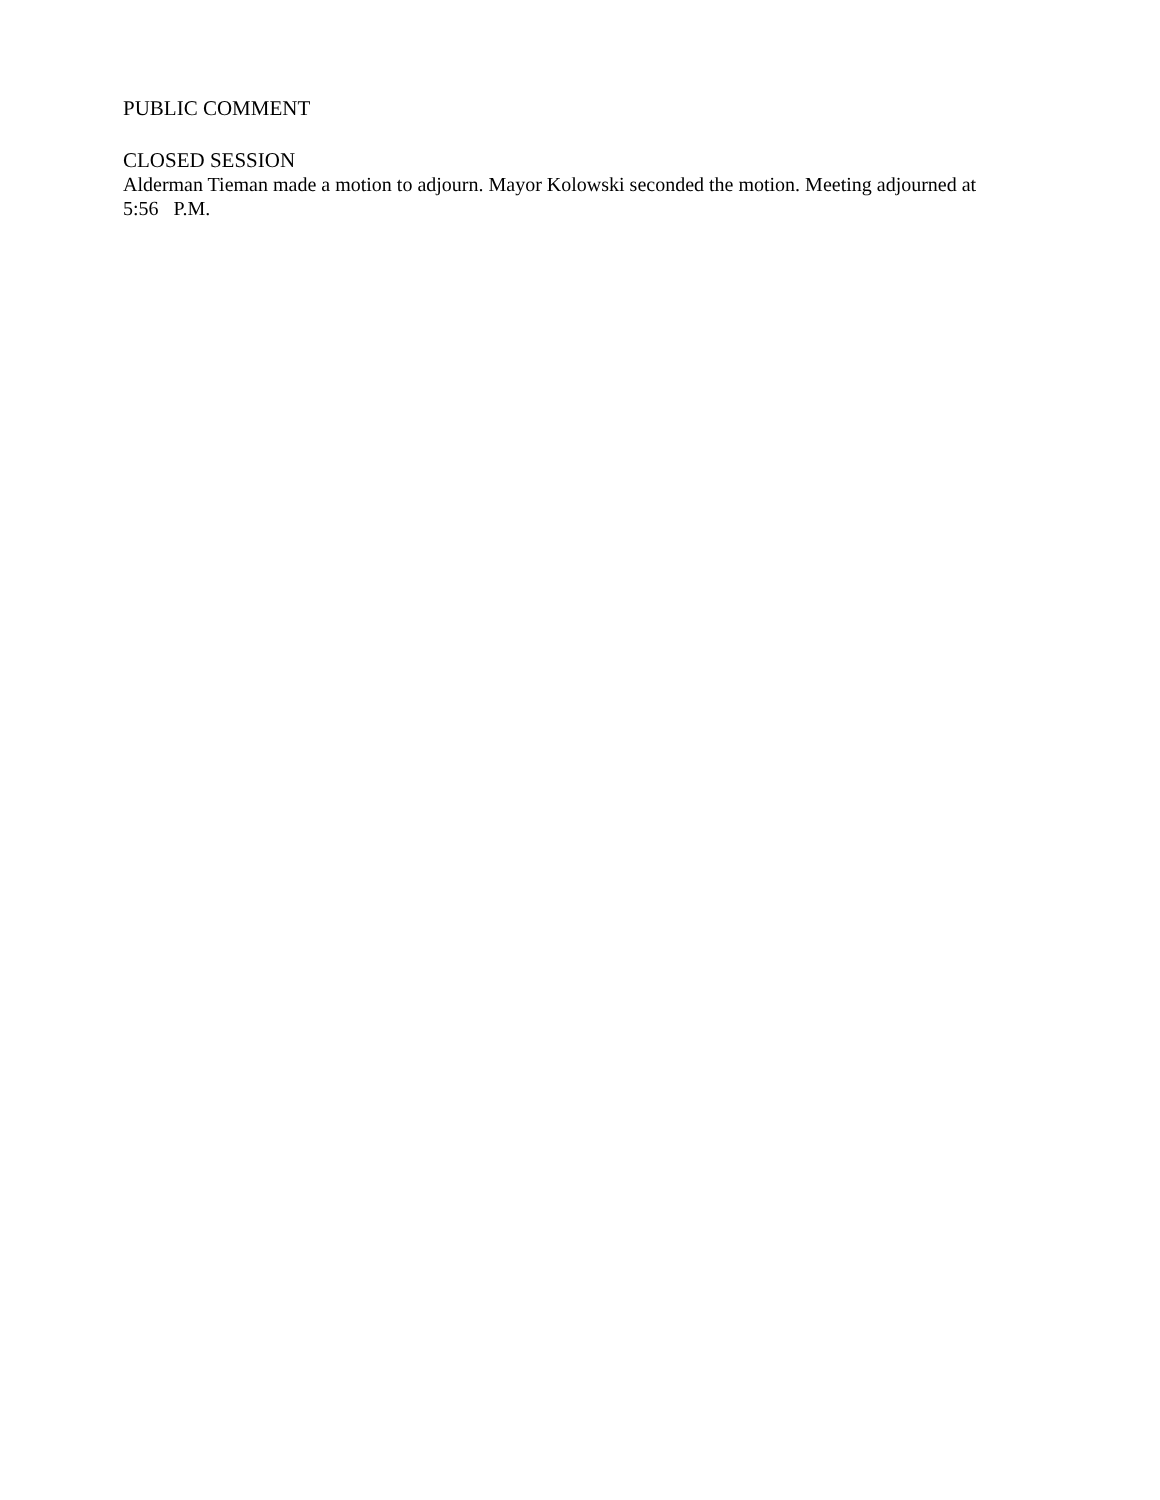PUBLIC COMMENT
CLOSED SESSION
Alderman Tieman made a motion to adjourn. Mayor Kolowski seconded the motion. Meeting adjourned at
5:56 P.M.